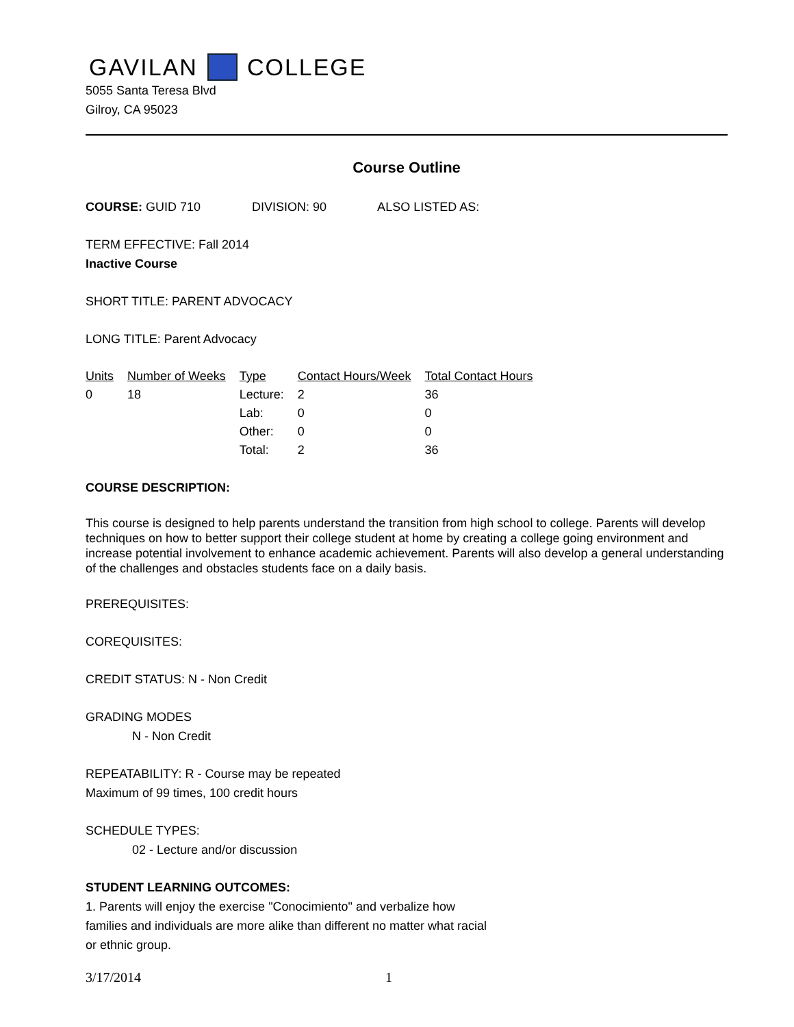GAVILAN COLLEGE
5055 Santa Teresa Blvd
Gilroy, CA 95023
Course Outline
COURSE: GUID 710 DIVISION: 90 ALSO LISTED AS:
TERM EFFECTIVE: Fall 2014
Inactive Course
SHORT TITLE: PARENT ADVOCACY
LONG TITLE: Parent Advocacy
| Units | Number of Weeks | Type | Contact Hours/Week | Total Contact Hours |
| --- | --- | --- | --- | --- |
| 0 | 18 | Lecture: | 2 | 36 |
| | | Lab: | 0 | 0 |
| | | Other: | 0 | 0 |
| | | Total: | 2 | 36 |
COURSE DESCRIPTION:
This course is designed to help parents understand the transition from high school to college. Parents will develop techniques on how to better support their college student at home by creating a college going environment and increase potential involvement to enhance academic achievement. Parents will also develop a general understanding of the challenges and obstacles students face on a daily basis.
PREREQUISITES:
COREQUISITES:
CREDIT STATUS: N - Non Credit
GRADING MODES
N - Non Credit
REPEATABILITY: R - Course may be repeated
Maximum of 99 times, 100 credit hours
SCHEDULE TYPES:
02 - Lecture and/or discussion
STUDENT LEARNING OUTCOMES:
1. Parents will enjoy the exercise "Conocimiento" and verbalize how families and individuals are more alike than different no matter what racial or ethnic group.
3/17/2014 1